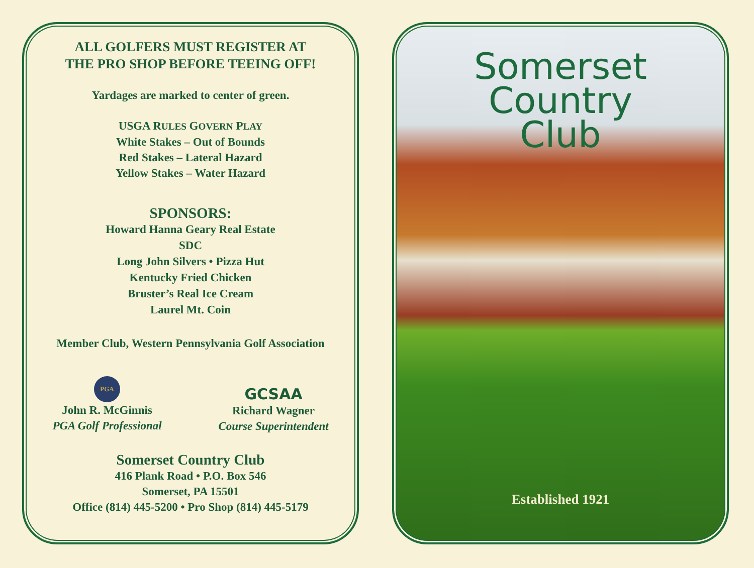ALL GOLFERS MUST REGISTER AT
THE PRO SHOP BEFORE TEEING OFF!
Yardages are marked to center of green.
USGA RULES GOVERN PLAY
White Stakes – Out of Bounds
Red Stakes – Lateral Hazard
Yellow Stakes – Water Hazard
SPONSORS:
Howard Hanna Geary Real Estate
SDC
Long John Silvers • Pizza Hut
Kentucky Fried Chicken
Bruster’s Real Ice Cream
Laurel Mt. Coin
Member Club, Western Pennsylvania Golf Association
PGA
John R. McGinnis
PGA Golf Professional
GCSAA
Richard Wagner
Course Superintendent
Somerset Country Club
416 Plank Road • P.O. Box 546
Somerset, PA 15501
Office (814) 445-5200 • Pro Shop (814) 445-5179
Somerset
Country
Club
Established 1921